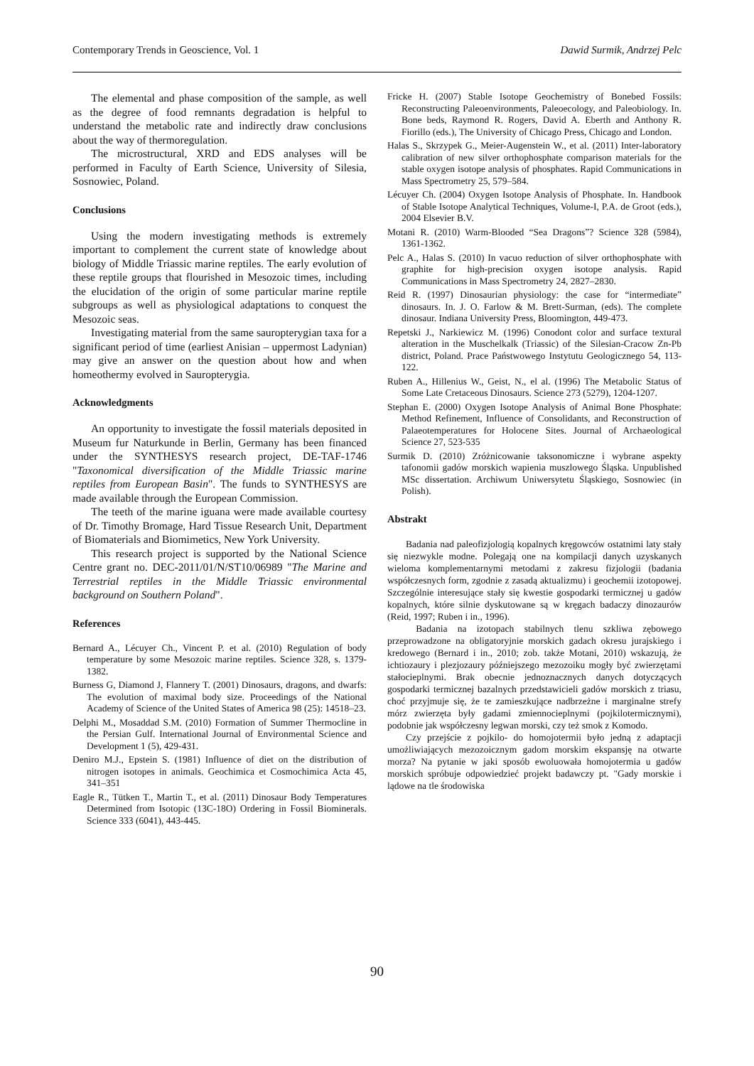Contemporary Trends in Geoscience, Vol. 1 Dawid Surmik, Andrzej Pelc
The elemental and phase composition of the sample, as well as the degree of food remnants degradation is helpful to understand the metabolic rate and indirectly draw conclusions about the way of thermoregulation.
The microstructural, XRD and EDS analyses will be performed in Faculty of Earth Science, University of Silesia, Sosnowiec, Poland.
Conclusions
Using the modern investigating methods is extremely important to complement the current state of knowledge about biology of Middle Triassic marine reptiles. The early evolution of these reptile groups that flourished in Mesozoic times, including the elucidation of the origin of some particular marine reptile subgroups as well as physiological adaptations to conquest the Mesozoic seas.
Investigating material from the same sauropterygian taxa for a significant period of time (earliest Anisian – uppermost Ladynian) may give an answer on the question about how and when homeothermy evolved in Sauropterygia.
Acknowledgments
An opportunity to investigate the fossil materials deposited in Museum fur Naturkunde in Berlin, Germany has been financed under the SYNTHESYS research project, DE-TAF-1746 "Taxonomical diversification of the Middle Triassic marine reptiles from European Basin". The funds to SYNTHESYS are made available through the European Commission.
The teeth of the marine iguana were made available courtesy of Dr. Timothy Bromage, Hard Tissue Research Unit, Department of Biomaterials and Biomimetics, New York University.
This research project is supported by the National Science Centre grant no. DEC-2011/01/N/ST10/06989 "The Marine and Terrestrial reptiles in the Middle Triassic environmental background on Southern Poland".
References
Bernard A., Lécuyer Ch., Vincent P. et al. (2010) Regulation of body temperature by some Mesozoic marine reptiles. Science 328, s. 1379-1382.
Burness G, Diamond J, Flannery T. (2001) Dinosaurs, dragons, and dwarfs: The evolution of maximal body size. Proceedings of the National Academy of Science of the United States of America 98 (25): 14518–23.
Delphi M., Mosaddad S.M. (2010) Formation of Summer Thermocline in the Persian Gulf. International Journal of Environmental Science and Development 1 (5), 429-431.
Deniro M.J., Epstein S. (1981) Influence of diet on the distribution of nitrogen isotopes in animals. Geochimica et Cosmochimica Acta 45, 341–351
Eagle R., Tütken T., Martin T., et al. (2011) Dinosaur Body Temperatures Determined from Isotopic (13C-18O) Ordering in Fossil Biominerals. Science 333 (6041), 443-445.
Fricke H. (2007) Stable Isotope Geochemistry of Bonebed Fossils: Reconstructing Paleoenvironments, Paleoecology, and Paleobiology. In. Bone beds, Raymond R. Rogers, David A. Eberth and Anthony R. Fiorillo (eds.), The University of Chicago Press, Chicago and London.
Halas S., Skrzypek G., Meier-Augenstein W., et al. (2011) Inter-laboratory calibration of new silver orthophosphate comparison materials for the stable oxygen isotope analysis of phosphates. Rapid Communications in Mass Spectrometry 25, 579–584.
Lécuyer Ch. (2004) Oxygen Isotope Analysis of Phosphate. In. Handbook of Stable Isotope Analytical Techniques, Volume-I, P.A. de Groot (eds.), 2004 Elsevier B.V.
Motani R. (2010) Warm-Blooded “Sea Dragons”? Science 328 (5984), 1361-1362.
Pelc A., Halas S. (2010) In vacuo reduction of silver orthophosphate with graphite for high-precision oxygen isotope analysis. Rapid Communications in Mass Spectrometry 24, 2827–2830.
Reid R. (1997) Dinosaurian physiology: the case for “intermediate” dinosaurs. In. J. O. Farlow & M. Brett-Surman, (eds). The complete dinosaur. Indiana University Press, Bloomington, 449-473.
Repetski J., Narkiewicz M. (1996) Conodont color and surface textural alteration in the Muschelkalk (Triassic) of the Silesian-Cracow Zn-Pb district, Poland. Prace Państwowego Instytutu Geologicznego 54, 113-122.
Ruben A., Hillenius W., Geist, N., el al. (1996) The Metabolic Status of Some Late Cretaceous Dinosaurs. Science 273 (5279), 1204-1207.
Stephan E. (2000) Oxygen Isotope Analysis of Animal Bone Phosphate: Method Refinement, Influence of Consolidants, and Reconstruction of Palaeotemperatures for Holocene Sites. Journal of Archaeological Science 27, 523-535
Surmik D. (2010) Zróżnicowanie taksonomiczne i wybrane aspekty tafonomii gadów morskich wapienia muszlowego Śląska. Unpublished MSc dissertation. Archiwum Uniwersytetu Śląskiego, Sosnowiec (in Polish).
Abstrakt
Badania nad paleofizjologią kopalnych kręgowców ostatnimi laty stały się niezwykle modne. Polegają one na kompilacji danych uzyskanych wieloma komplementarnymi metodami z zakresu fizjologii (badania współczesnych form, zgodnie z zasadą aktualizmu) i geochemii izotopowej. Szczególnie interesujące stały się kwestie gospodarki termicznej u gadów kopalnych, które silnie dyskutowane są w kręgach badaczy dinozaurów (Reid, 1997; Ruben i in., 1996).
Badania na izotopach stabilnych tlenu szkliwa zębowego przeprowadzone na obligatoryjnie morskich gadach okresu jurajskiego i kredowego (Bernard i in., 2010; zob. także Motani, 2010) wskazują, że ichtiozaury i plezjozaury późniejszego mezozoiku mogły być zwierzętami stałocieplnymi. Brak obecnie jednoznacznych danych dotyczących gospodarki termicznej bazalnych przedstawicieli gadów morskich z triasu, choć przyjmuje się, że te zamieszkujące nadbrzeżne i marginalne strefy mórz zwierzęta były gadami zmiennocieplnymi (pojkilotermicznymi), podobnie jak współczesny legwan morski, czy też smok z Komodo.
Czy przejście z pojkilo- do homojotermii było jedną z adaptacji umożliwiających mezozoicznym gadom morskim ekspansję na otwarte morza? Na pytanie w jaki sposób ewoluowała homojotermia u gadów morskich spróbuje odpowiedzieć projekt badawczy pt. "Gady morskie i lądowe na tle środowiska
90